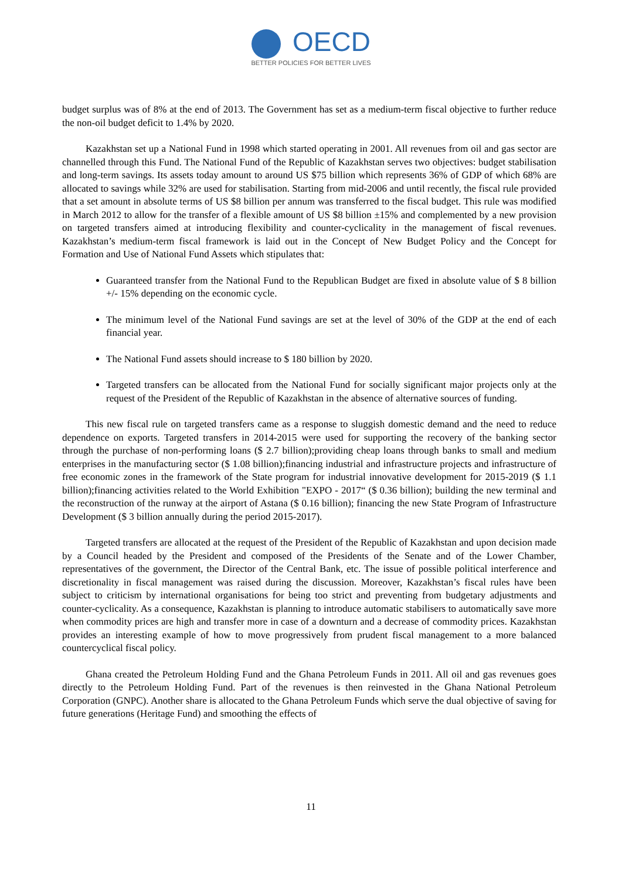OECD
BETTER POLICIES FOR BETTER LIVES
budget surplus was of 8% at the end of 2013. The Government has set as a medium-term fiscal objective to further reduce the non-oil budget deficit to 1.4% by 2020.
Kazakhstan set up a National Fund in 1998 which started operating in 2001. All revenues from oil and gas sector are channelled through this Fund. The National Fund of the Republic of Kazakhstan serves two objectives: budget stabilisation and long-term savings. Its assets today amount to around US $75 billion which represents 36% of GDP of which 68% are allocated to savings while 32% are used for stabilisation. Starting from mid-2006 and until recently, the fiscal rule provided that a set amount in absolute terms of US $8 billion per annum was transferred to the fiscal budget. This rule was modified in March 2012 to allow for the transfer of a flexible amount of US $8 billion ±15% and complemented by a new provision on targeted transfers aimed at introducing flexibility and counter-cyclicality in the management of fiscal revenues. Kazakhstan’s medium-term fiscal framework is laid out in the Concept of New Budget Policy and the Concept for Formation and Use of National Fund Assets which stipulates that:
Guaranteed transfer from the National Fund to the Republican Budget are fixed in absolute value of $ 8 billion +/- 15% depending on the economic cycle.
The minimum level of the National Fund savings are set at the level of 30% of the GDP at the end of each financial year.
The National Fund assets should increase to $ 180 billion by 2020.
Targeted transfers can be allocated from the National Fund for socially significant major projects only at the request of the President of the Republic of Kazakhstan in the absence of alternative sources of funding.
This new fiscal rule on targeted transfers came as a response to sluggish domestic demand and the need to reduce dependence on exports. Targeted transfers in 2014-2015 were used for supporting the recovery of the banking sector through the purchase of non-performing loans ($ 2.7 billion);providing cheap loans through banks to small and medium enterprises in the manufacturing sector ($ 1.08 billion);financing industrial and infrastructure projects and infrastructure of free economic zones in the framework of the State program for industrial innovative development for 2015-2019 ($ 1.1 billion);financing activities related to the World Exhibition "EXPO - 2017“ ($ 0.36 billion); building the new terminal and the reconstruction of the runway at the airport of Astana ($ 0.16 billion); financing the new State Program of Infrastructure Development ($ 3 billion annually during the period 2015-2017).
Targeted transfers are allocated at the request of the President of the Republic of Kazakhstan and upon decision made by a Council headed by the President and composed of the Presidents of the Senate and of the Lower Chamber, representatives of the government, the Director of the Central Bank, etc. The issue of possible political interference and discretionality in fiscal management was raised during the discussion. Moreover, Kazakhstan’s fiscal rules have been subject to criticism by international organisations for being too strict and preventing from budgetary adjustments and counter-cyclicality. As a consequence, Kazakhstan is planning to introduce automatic stabilisers to automatically save more when commodity prices are high and transfer more in case of a downturn and a decrease of commodity prices. Kazakhstan provides an interesting example of how to move progressively from prudent fiscal management to a more balanced countercyclical fiscal policy.
Ghana created the Petroleum Holding Fund and the Ghana Petroleum Funds in 2011. All oil and gas revenues goes directly to the Petroleum Holding Fund. Part of the revenues is then reinvested in the Ghana National Petroleum Corporation (GNPC). Another share is allocated to the Ghana Petroleum Funds which serve the dual objective of saving for future generations (Heritage Fund) and smoothing the effects of
11